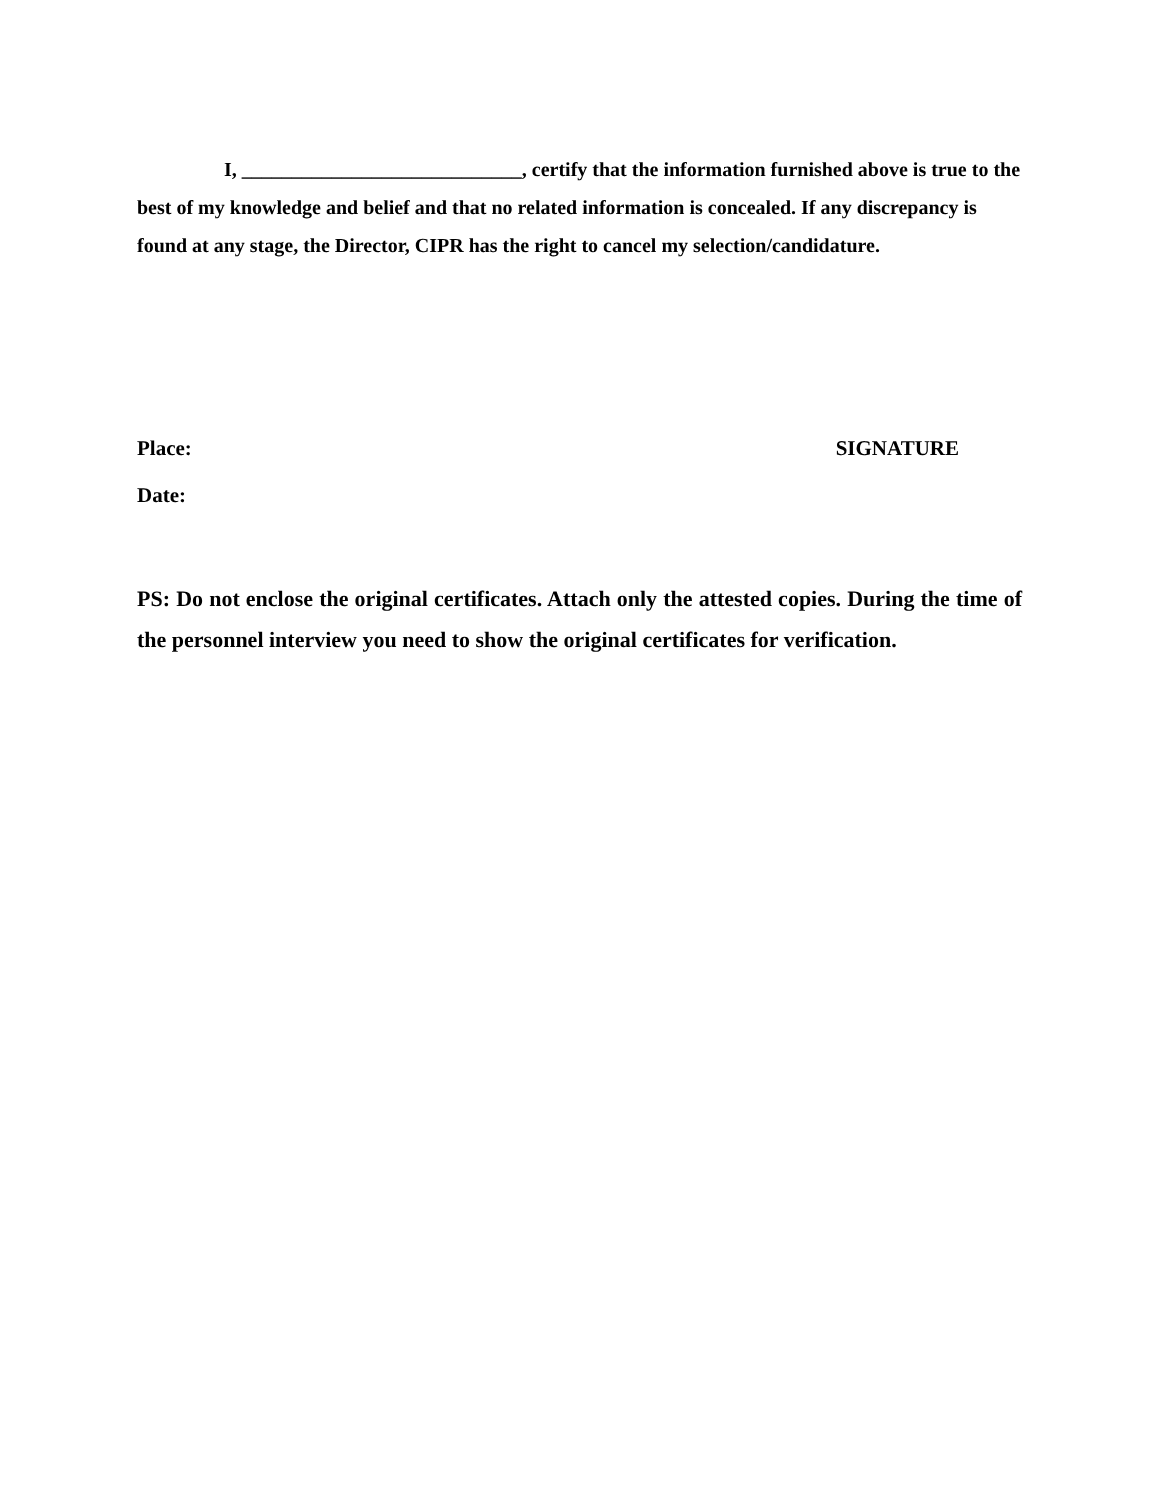I, ____________________________, certify that the information furnished above is true to the best of my knowledge and belief and that no related information is concealed. If any discrepancy is found at any stage, the Director, CIPR has the right to cancel my selection/candidature.
Place: SIGNATURE
Date:
PS: Do not enclose the original certificates. Attach only the attested copies. During the time of the personnel interview you need to show the original certificates for verification.